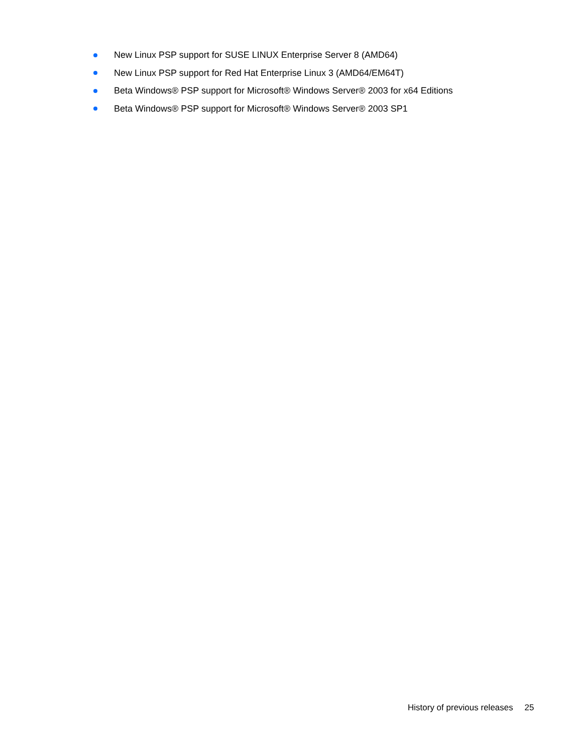New Linux PSP support for SUSE LINUX Enterprise Server 8 (AMD64)
New Linux PSP support for Red Hat Enterprise Linux 3 (AMD64/EM64T)
Beta Windows® PSP support for Microsoft® Windows Server® 2003 for x64 Editions
Beta Windows® PSP support for Microsoft® Windows Server® 2003 SP1
History of previous releases 25